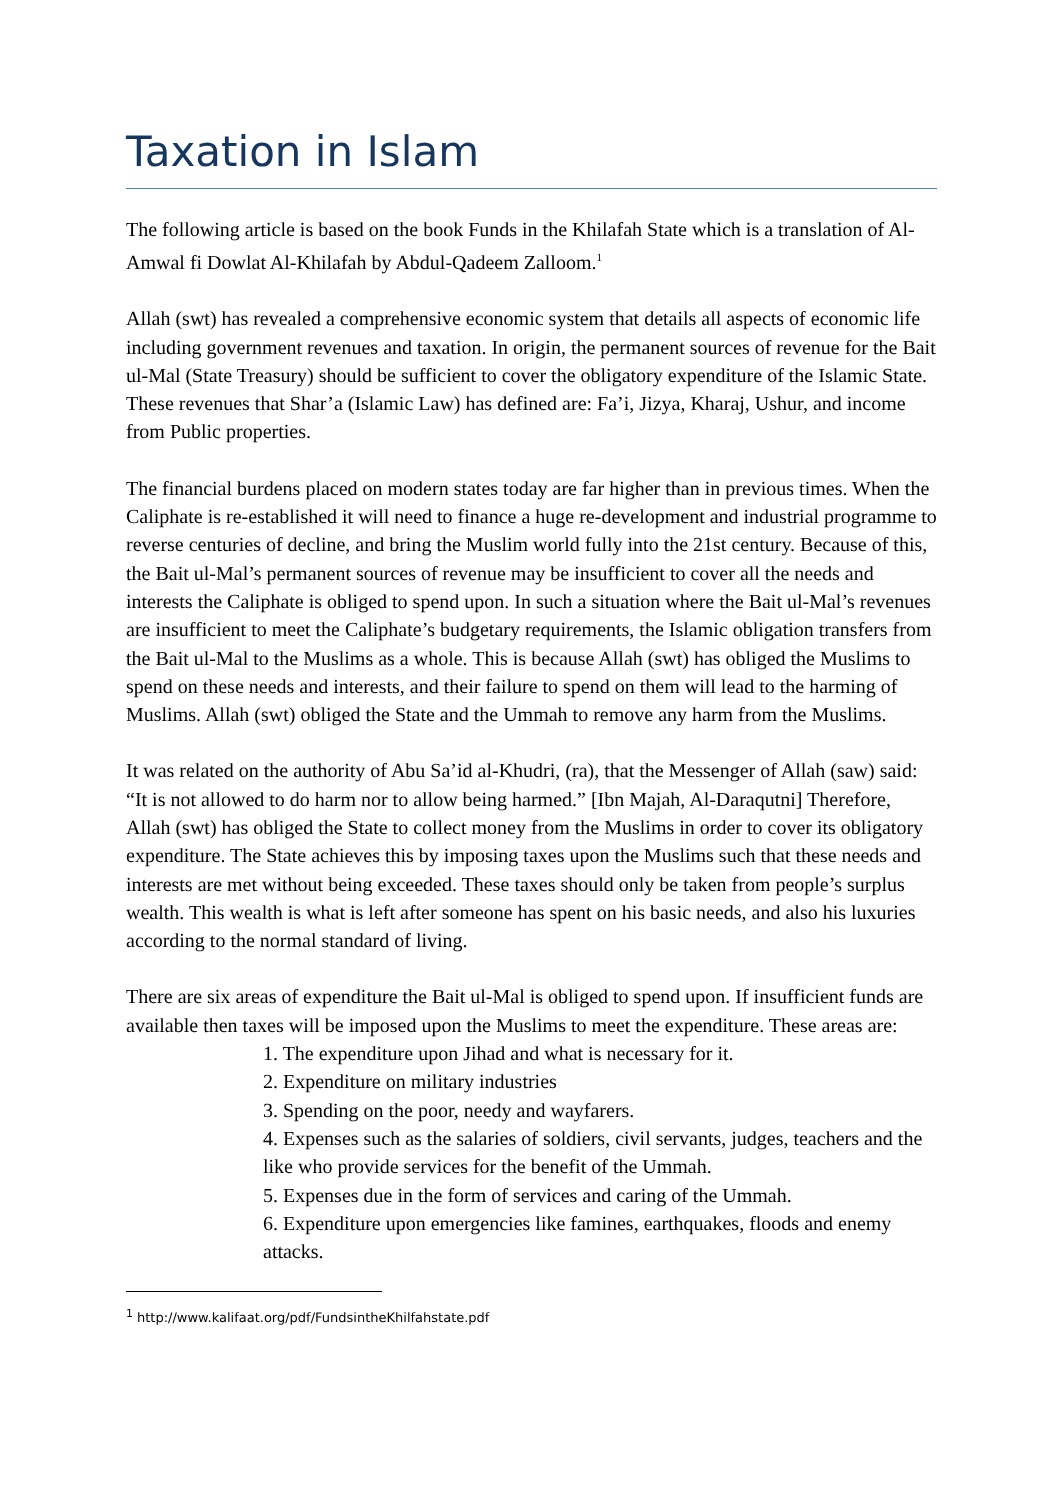Taxation in Islam
The following article is based on the book Funds in the Khilafah State which is a translation of Al-Amwal fi Dowlat Al-Khilafah by Abdul-Qadeem Zalloom.<sup>1</sup>
Allah (swt) has revealed a comprehensive economic system that details all aspects of economic life including government revenues and taxation. In origin, the permanent sources of revenue for the Bait ul-Mal (State Treasury) should be sufficient to cover the obligatory expenditure of the Islamic State. These revenues that Shar’a (Islamic Law) has defined are: Fa’i, Jizya, Kharaj, Ushur, and income from Public properties.
The financial burdens placed on modern states today are far higher than in previous times. When the Caliphate is re-established it will need to finance a huge re-development and industrial programme to reverse centuries of decline, and bring the Muslim world fully into the 21st century. Because of this, the Bait ul-Mal’s permanent sources of revenue may be insufficient to cover all the needs and interests the Caliphate is obliged to spend upon. In such a situation where the Bait ul-Mal’s revenues are insufficient to meet the Caliphate’s budgetary requirements, the Islamic obligation transfers from the Bait ul-Mal to the Muslims as a whole. This is because Allah (swt) has obliged the Muslims to spend on these needs and interests, and their failure to spend on them will lead to the harming of Muslims. Allah (swt) obliged the State and the Ummah to remove any harm from the Muslims.
It was related on the authority of Abu Sa’id al-Khudri, (ra), that the Messenger of Allah (saw) said: “It is not allowed to do harm nor to allow being harmed.” [Ibn Majah, Al-Daraqutni] Therefore, Allah (swt) has obliged the State to collect money from the Muslims in order to cover its obligatory expenditure. The State achieves this by imposing taxes upon the Muslims such that these needs and interests are met without being exceeded. These taxes should only be taken from people’s surplus wealth. This wealth is what is left after someone has spent on his basic needs, and also his luxuries according to the normal standard of living.
There are six areas of expenditure the Bait ul-Mal is obliged to spend upon. If insufficient funds are available then taxes will be imposed upon the Muslims to meet the expenditure. These areas are:
1. The expenditure upon Jihad and what is necessary for it.
2. Expenditure on military industries
3. Spending on the poor, needy and wayfarers.
4. Expenses such as the salaries of soldiers, civil servants, judges, teachers and the like who provide services for the benefit of the Ummah.
5. Expenses due in the form of services and caring of the Ummah.
6. Expenditure upon emergencies like famines, earthquakes, floods and enemy attacks.
<sup>1</sup> http://www.kalifaat.org/pdf/FundsintheKhilfahstate.pdf